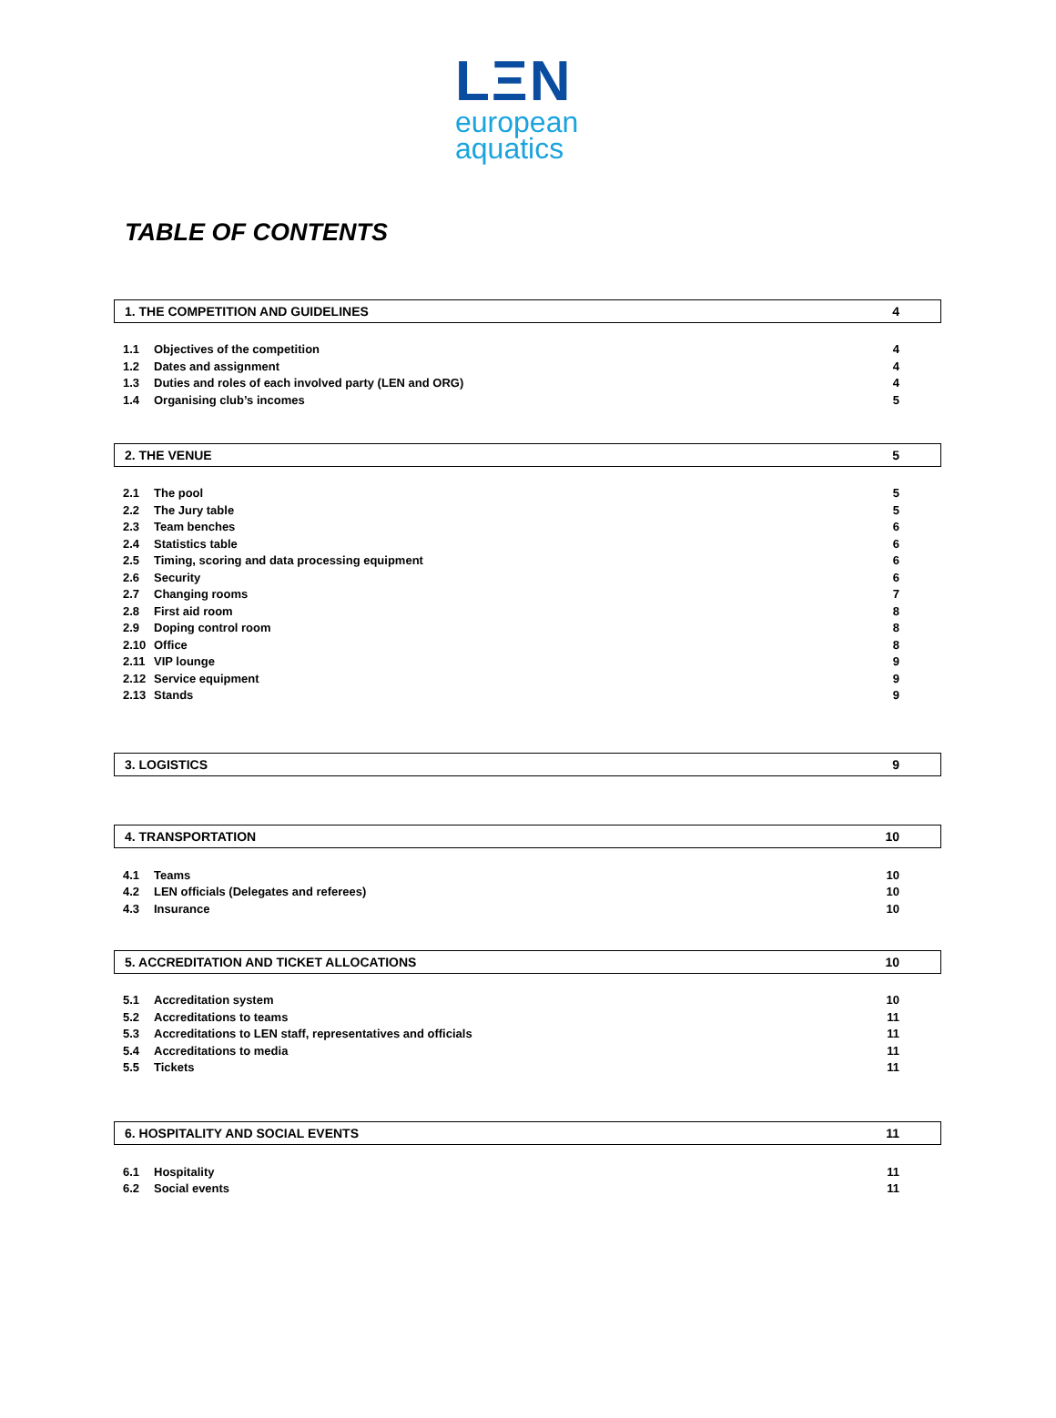LΞN
european
aquatics
TABLE OF CONTENTS
1. THE COMPETITION AND GUIDELINES 4
| 1.1 | Objectives of the competition | 4 |
| 1.2 | Dates and assignment | 4 |
| 1.3 | Duties and roles of each involved party (LEN and ORG) | 4 |
| 1.4 | Organising club’s incomes | 5 |
2. THE VENUE 5
| 2.1 | The pool | 5 |
| 2.2 | The Jury table | 5 |
| 2.3 | Team benches | 6 |
| 2.4 | Statistics table | 6 |
| 2.5 | Timing, scoring and data processing equipment | 6 |
| 2.6 | Security | 6 |
| 2.7 | Changing rooms | 7 |
| 2.8 | First aid room | 8 |
| 2.9 | Doping control room | 8 |
| 2.10 | Office | 8 |
| 2.11 | VIP lounge | 9 |
| 2.12 | Service equipment | 9 |
| 2.13 | Stands | 9 |
3. LOGISTICS 9
4. TRANSPORTATION 10
| 4.1 | Teams | 10 |
| 4.2 | LEN officials (Delegates and referees) | 10 |
| 4.3 | Insurance | 10 |
5. ACCREDITATION AND TICKET ALLOCATIONS 10
| 5.1 | Accreditation system | 10 |
| 5.2 | Accreditations to teams | 11 |
| 5.3 | Accreditations to LEN staff, representatives and officials | 11 |
| 5.4 | Accreditations to media | 11 |
| 5.5 | Tickets | 11 |
6. HOSPITALITY AND SOCIAL EVENTS 11
| 6.1 | Hospitality | 11 |
| 6.2 | Social events | 11 |